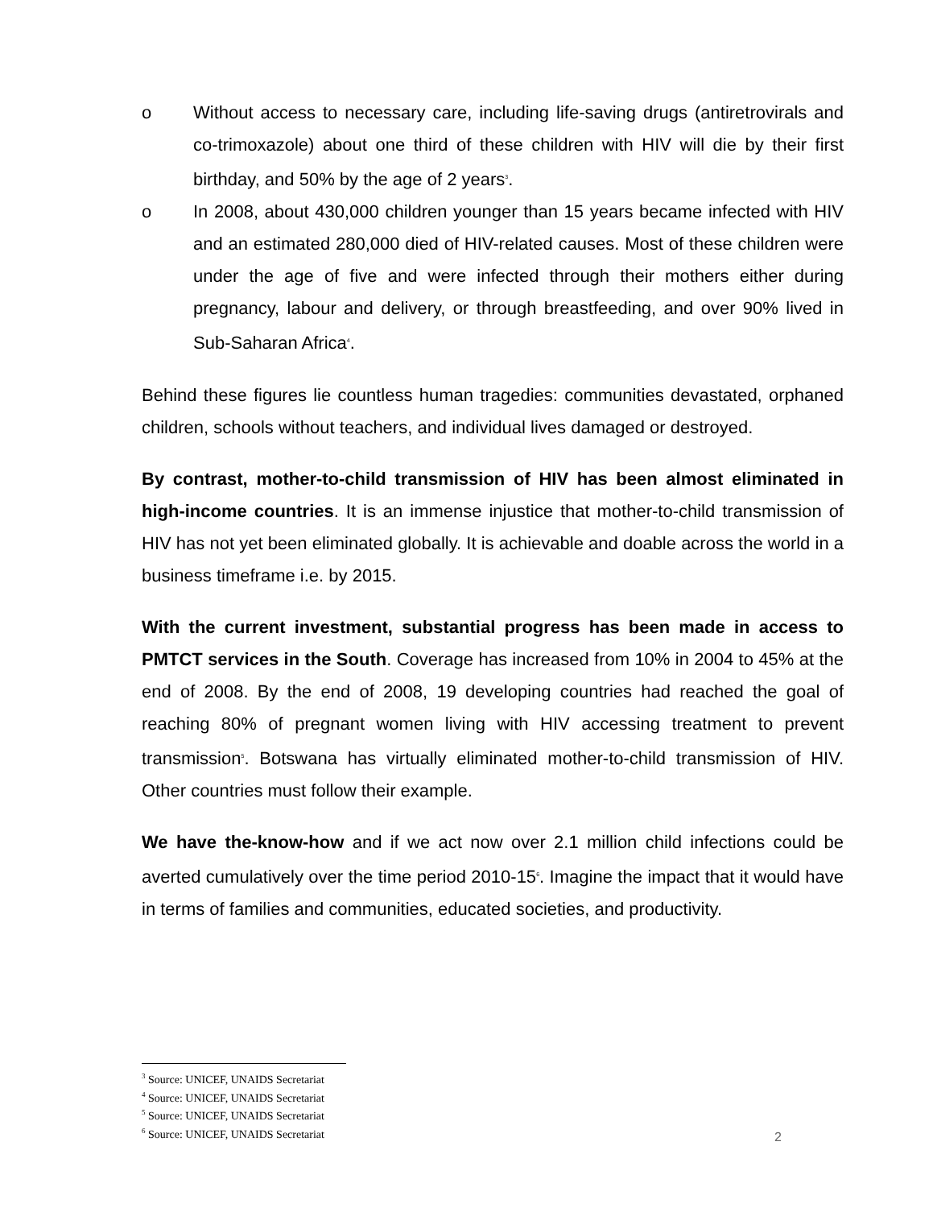o Without access to necessary care, including life-saving drugs (antiretrovirals and co-trimoxazole) about one third of these children with HIV will die by their first birthday, and 50% by the age of 2 years<sup>3</sup>.
o In 2008, about 430,000 children younger than 15 years became infected with HIV and an estimated 280,000 died of HIV-related causes. Most of these children were under the age of five and were infected through their mothers either during pregnancy, labour and delivery, or through breastfeeding, and over 90% lived in Sub-Saharan Africa<sup>4</sup>.
Behind these figures lie countless human tragedies: communities devastated, orphaned children, schools without teachers, and individual lives damaged or destroyed.
By contrast, mother-to-child transmission of HIV has been almost eliminated in high-income countries. It is an immense injustice that mother-to-child transmission of HIV has not yet been eliminated globally. It is achievable and doable across the world in a business timeframe i.e. by 2015.
With the current investment, substantial progress has been made in access to PMTCT services in the South. Coverage has increased from 10% in 2004 to 45% at the end of 2008. By the end of 2008, 19 developing countries had reached the goal of reaching 80% of pregnant women living with HIV accessing treatment to prevent transmission<sup>5</sup>. Botswana has virtually eliminated mother-to-child transmission of HIV. Other countries must follow their example.
We have the-know-how and if we act now over 2.1 million child infections could be averted cumulatively over the time period 2010-15<sup>6</sup>. Imagine the impact that it would have in terms of families and communities, educated societies, and productivity.
<sup>3</sup> Source: UNICEF, UNAIDS Secretariat
<sup>4</sup> Source: UNICEF, UNAIDS Secretariat
<sup>5</sup> Source: UNICEF, UNAIDS Secretariat
<sup>6</sup> Source: UNICEF, UNAIDS Secretariat
2